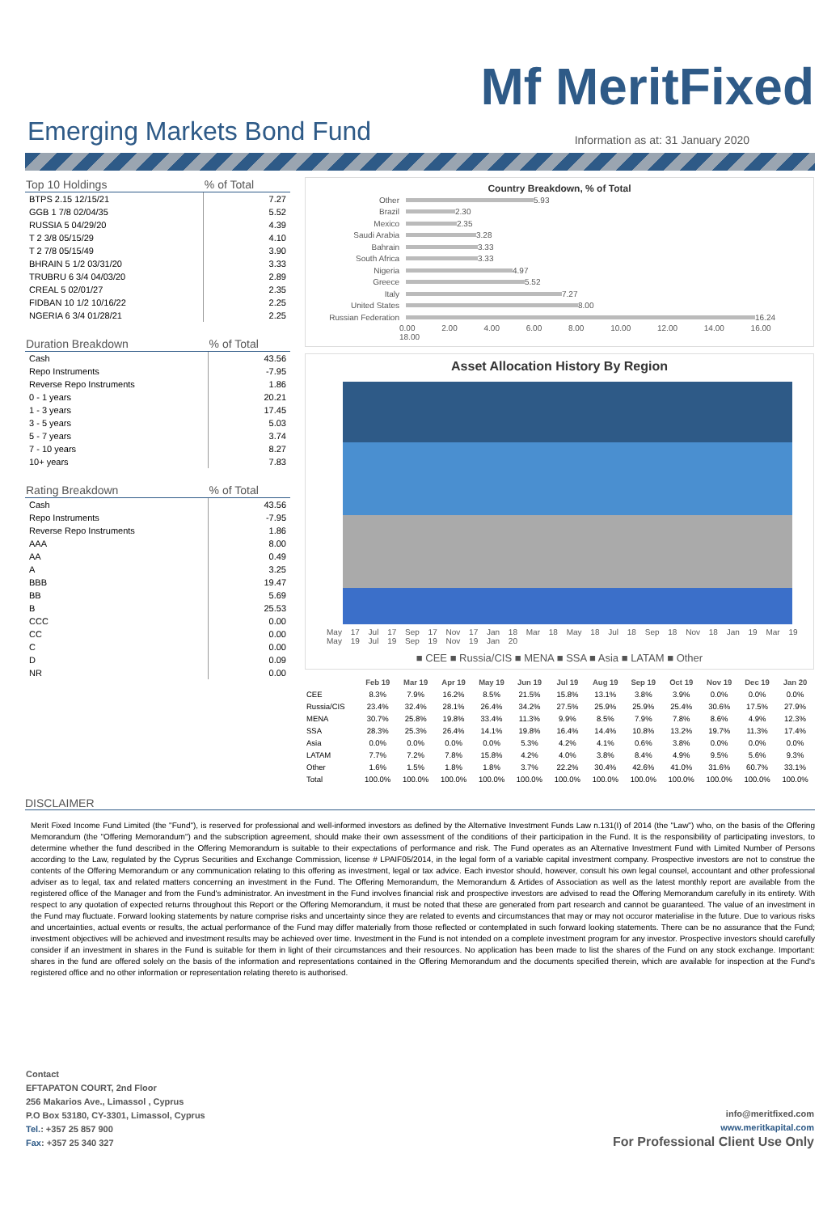Mf MeritFixed
Emerging Markets Bond Fund
Information as at: 31 January 2020
| Top 10 Holdings | % of Total |
| --- | --- |
| BTPS 2.15 12/15/21 | 7.27 |
| GGB 1 7/8 02/04/35 | 5.52 |
| RUSSIA 5 04/29/20 | 4.39 |
| T 2 3/8 05/15/29 | 4.10 |
| T 2 7/8 05/15/49 | 3.90 |
| BHRAIN 5 1/2 03/31/20 | 3.33 |
| TRUBRU 6 3/4 04/03/20 | 2.89 |
| CREAL 5 02/01/27 | 2.35 |
| FIDBAN 10 1/2 10/16/22 | 2.25 |
| NGERIA 6 3/4 01/28/21 | 2.25 |
| Duration Breakdown | % of Total |
| --- | --- |
| Cash | 43.56 |
| Repo Instruments | -7.95 |
| Reverse Repo Instruments | 1.86 |
| 0 - 1 years | 20.21 |
| 1 - 3 years | 17.45 |
| 3 - 5 years | 5.03 |
| 5 - 7 years | 3.74 |
| 7 - 10 years | 8.27 |
| 10+ years | 7.83 |
| Rating Breakdown | % of Total |
| --- | --- |
| Cash | 43.56 |
| Repo Instruments | -7.95 |
| Reverse Repo Instruments | 1.86 |
| AAA | 8.00 |
| AA | 0.49 |
| A | 3.25 |
| BBB | 19.47 |
| BB | 5.69 |
| B | 25.53 |
| CCC | 0.00 |
| CC | 0.00 |
| C | 0.00 |
| D | 0.09 |
| NR | 0.00 |
Country Breakdown, % of Total
Other 5.93
Brazil 2.30
Mexico 2.35
Saudi Arabia 3.28
Bahrain 3.33
South Africa 3.33
Nigeria 4.97
Greece 5.52
Italy 7.27
United States 8.00
Russian Federation 16.24
0.00 2.00 4.00 6.00 8.00 10.00 12.00 14.00 16.00 18.00
Asset Allocation History By Region
May 17 Jul 17 Sep 17 Nov 17 Jan 18 Mar 18 May 18 Jul 18 Sep 18 Nov 18 Jan 19 Mar 19 May 19 Jul 19 Sep 19 Nov 19 Jan 20
■ CEE ■ Russia/CIS ■ MENA ■ SSA ■ Asia ■ LATAM ■ Other
| | Feb 19 | Mar 19 | Apr 19 | May 19 | Jun 19 | Jul 19 | Aug 19 | Sep 19 | Oct 19 | Nov 19 | Dec 19 | Jan 20 |
| --- | --- | --- | --- | --- | --- | --- | --- | --- | --- | --- | --- | --- |
| CEE | 8.3% | 7.9% | 16.2% | 8.5% | 21.5% | 15.8% | 13.1% | 3.8% | 3.9% | 0.0% | 0.0% | 0.0% |
| Russia/CIS | 23.4% | 32.4% | 28.1% | 26.4% | 34.2% | 27.5% | 25.9% | 25.9% | 25.4% | 30.6% | 17.5% | 27.9% |
| MENA | 30.7% | 25.8% | 19.8% | 33.4% | 11.3% | 9.9% | 8.5% | 7.9% | 7.8% | 8.6% | 4.9% | 12.3% |
| SSA | 28.3% | 25.3% | 26.4% | 14.1% | 19.8% | 16.4% | 14.4% | 10.8% | 13.2% | 19.7% | 11.3% | 17.4% |
| Asia | 0.0% | 0.0% | 0.0% | 0.0% | 5.3% | 4.2% | 4.1% | 0.6% | 3.8% | 0.0% | 0.0% | 0.0% |
| LATAM | 7.7% | 7.2% | 7.8% | 15.8% | 4.2% | 4.0% | 3.8% | 8.4% | 4.9% | 9.5% | 5.6% | 9.3% |
| Other | 1.6% | 1.5% | 1.8% | 1.8% | 3.7% | 22.2% | 30.4% | 42.6% | 41.0% | 31.6% | 60.7% | 33.1% |
| Total | 100.0% | 100.0% | 100.0% | 100.0% | 100.0% | 100.0% | 100.0% | 100.0% | 100.0% | 100.0% | 100.0% | 100.0% |
DISCLAIMER
Merit Fixed Income Fund Limited (the "Fund"), is reserved for professional and well-informed investors as defined by the Alternative Investment Funds Law n.131(I) of 2014 (the "Law") who, on the basis of the Offering Memorandum (the "Offering Memorandum") and the subscription agreement, should make their own assessment of the conditions of their participation in the Fund. It is the responsibility of participating investors, to determine whether the fund described in the Offering Memorandum is suitable to their expectations of performance and risk. The Fund operates as an Alternative Investment Fund with Limited Number of Persons according to the Law, regulated by the Cyprus Securities and Exchange Commission, license # LPAIF05/2014, in the legal form of a variable capital investment company. Prospective investors are not to construe the contents of the Offering Memorandum or any communication relating to this offering as investment, legal or tax advice. Each investor should, however, consult his own legal counsel, accountant and other professional adviser as to legal, tax and related matters concerning an investment in the Fund. The Offering Memorandum, the Memorandum & Artides of Association as well as the latest monthly report are available from the registered office of the Manager and from the Fund's administrator. An investment in the Fund involves financial risk and prospective investors are advised to read the Offering Memorandum carefully in its entirety. With respect to any quotation of expected returns throughout this Report or the Offering Memorandum, it must be noted that these are generated from part research and cannot be guaranteed. The value of an investment in the Fund may fluctuate. Forward looking statements by nature comprise risks and uncertainty since they are related to events and circumstances that may or may not occuror materialise in the future. Due to various risks and uncertainties, actual events or results, the actual performance of the Fund may differ materially from those reflected or contemplated in such forward looking statements. There can be no assurance that the Fund; investment objectives will be achieved and investment results may be achieved over time. Investment in the Fund is not intended on a complete investment program for any investor. Prospective investors should carefully consider if an investment in shares in the Fund is suitable for them in light of their circumstances and their resources. No application has been made to list the shares of the Fund on any stock exchange. Important: shares in the fund are offered solely on the basis of the information and representations contained in the Offering Memorandum and the documents specified therein, which are available for inspection at the Fund's registered office and no other information or representation relating thereto is authorised.
Contact
EFTAPATON COURT, 2nd Floor
256 Makarios Ave., Limassol , Cyprus
P.O Box 53180, CY-3301, Limassol, Cyprus
Tel.: +357 25 857 900
Fax: +357 25 340 327
info@meritfixed.com
www.meritkapital.com
For Professional Client Use Only